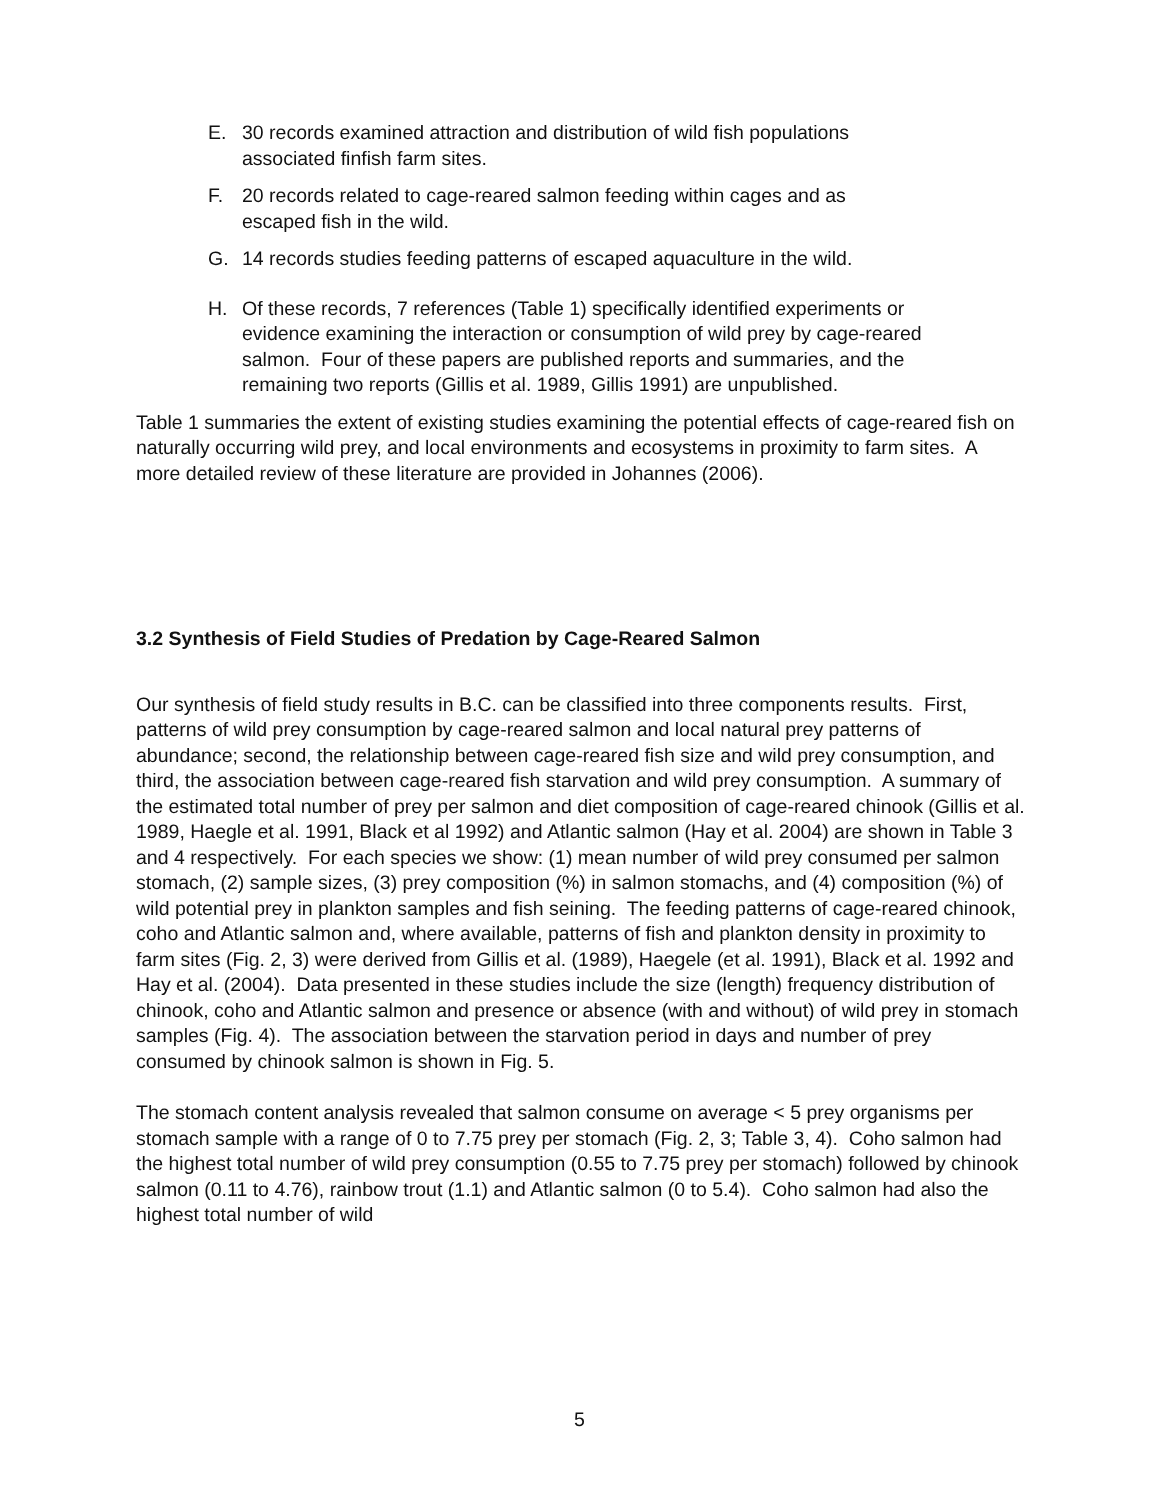E. 30 records examined attraction and distribution of wild fish populations associated finfish farm sites.
F. 20 records related to cage-reared salmon feeding within cages and as escaped fish in the wild.
G. 14 records studies feeding patterns of escaped aquaculture in the wild.
H. Of these records, 7 references (Table 1) specifically identified experiments or evidence examining the interaction or consumption of wild prey by cage-reared salmon. Four of these papers are published reports and summaries, and the remaining two reports (Gillis et al. 1989, Gillis 1991) are unpublished.
Table 1 summaries the extent of existing studies examining the potential effects of cage-reared fish on naturally occurring wild prey, and local environments and ecosystems in proximity to farm sites. A more detailed review of these literature are provided in Johannes (2006).
3.2 Synthesis of Field Studies of Predation by Cage-Reared Salmon
Our synthesis of field study results in B.C. can be classified into three components results. First, patterns of wild prey consumption by cage-reared salmon and local natural prey patterns of abundance; second, the relationship between cage-reared fish size and wild prey consumption, and third, the association between cage-reared fish starvation and wild prey consumption. A summary of the estimated total number of prey per salmon and diet composition of cage-reared chinook (Gillis et al. 1989, Haegle et al. 1991, Black et al 1992) and Atlantic salmon (Hay et al. 2004) are shown in Table 3 and 4 respectively. For each species we show: (1) mean number of wild prey consumed per salmon stomach, (2) sample sizes, (3) prey composition (%) in salmon stomachs, and (4) composition (%) of wild potential prey in plankton samples and fish seining. The feeding patterns of cage-reared chinook, coho and Atlantic salmon and, where available, patterns of fish and plankton density in proximity to farm sites (Fig. 2, 3) were derived from Gillis et al. (1989), Haegele (et al. 1991), Black et al. 1992 and Hay et al. (2004). Data presented in these studies include the size (length) frequency distribution of chinook, coho and Atlantic salmon and presence or absence (with and without) of wild prey in stomach samples (Fig. 4). The association between the starvation period in days and number of prey consumed by chinook salmon is shown in Fig. 5.
The stomach content analysis revealed that salmon consume on average < 5 prey organisms per stomach sample with a range of 0 to 7.75 prey per stomach (Fig. 2, 3; Table 3, 4). Coho salmon had the highest total number of wild prey consumption (0.55 to 7.75 prey per stomach) followed by chinook salmon (0.11 to 4.76), rainbow trout (1.1) and Atlantic salmon (0 to 5.4). Coho salmon had also the highest total number of wild
5